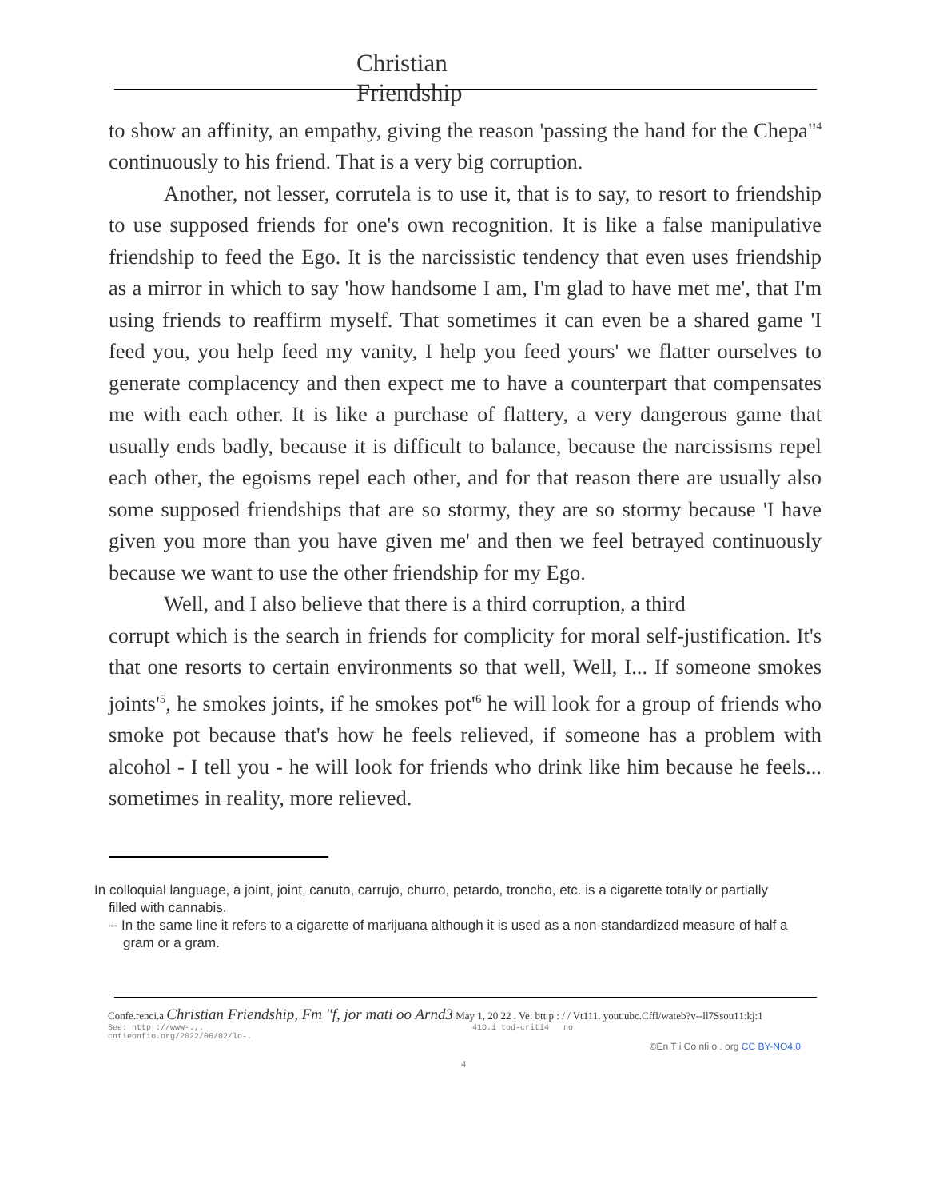Christian
Friendship
to show an affinity, an empathy, giving the reason 'passing the hand for the Chepa"<sup>4</sup> continuously to his friend. That is a very big corruption.
Another, not lesser, corrutela is to use it, that is to say, to resort to friendship to use supposed friends for one's own recognition. It is like a false manipulative friendship to feed the Ego. It is the narcissistic tendency that even uses friendship as a mirror in which to say 'how handsome I am, I'm glad to have met me', that I'm using friends to reaffirm myself. That sometimes it can even be a shared game 'I feed you, you help feed my vanity, I help you feed yours' we flatter ourselves to generate complacency and then expect me to have a counterpart that compensates me with each other. It is like a purchase of flattery, a very dangerous game that usually ends badly, because it is difficult to balance, because the narcissisms repel each other, the egoisms repel each other, and for that reason there are usually also some supposed friendships that are so stormy, they are so stormy because 'I have given you more than you have given me' and then we feel betrayed continuously because we want to use the other friendship for my Ego.
Well, and I also believe that there is a third corruption, a third
corrupt which is the search in friends for complicity for moral self-justification. It's that one resorts to certain environments so that well, Well, I... If someone smokes joints'<sup>5</sup>, he smokes joints, if he smokes pot'<sup>6</sup> he will look for a group of friends who smoke pot because that's how he feels relieved, if someone has a problem with alcohol - I tell you - he will look for friends who drink like him because he feels... sometimes in reality, more relieved.
In colloquial language, a joint, joint, canuto, carrujo, churro, petardo, troncho, etc. is a cigarette totally or partially filled with cannabis.
-- In the same line it refers to a cigarette of marijuana although it is used as a non-standardized measure of half a gram or a gram.
Confe.renci.a Christian Friendship, Fm "f, jor mati oo Arnd3 May 1, 20 22 . Ve: btt p : / / Vt111. yout.ubc.Cffl/wateb?v--ll7Ssou11:kj:1
See: http ://www-.,. 41D.i tod-criti4 no
cntieonfio.org/2022/06/02/lo-.
©En T i Co nfi o . org CC BY-NO4.0
4